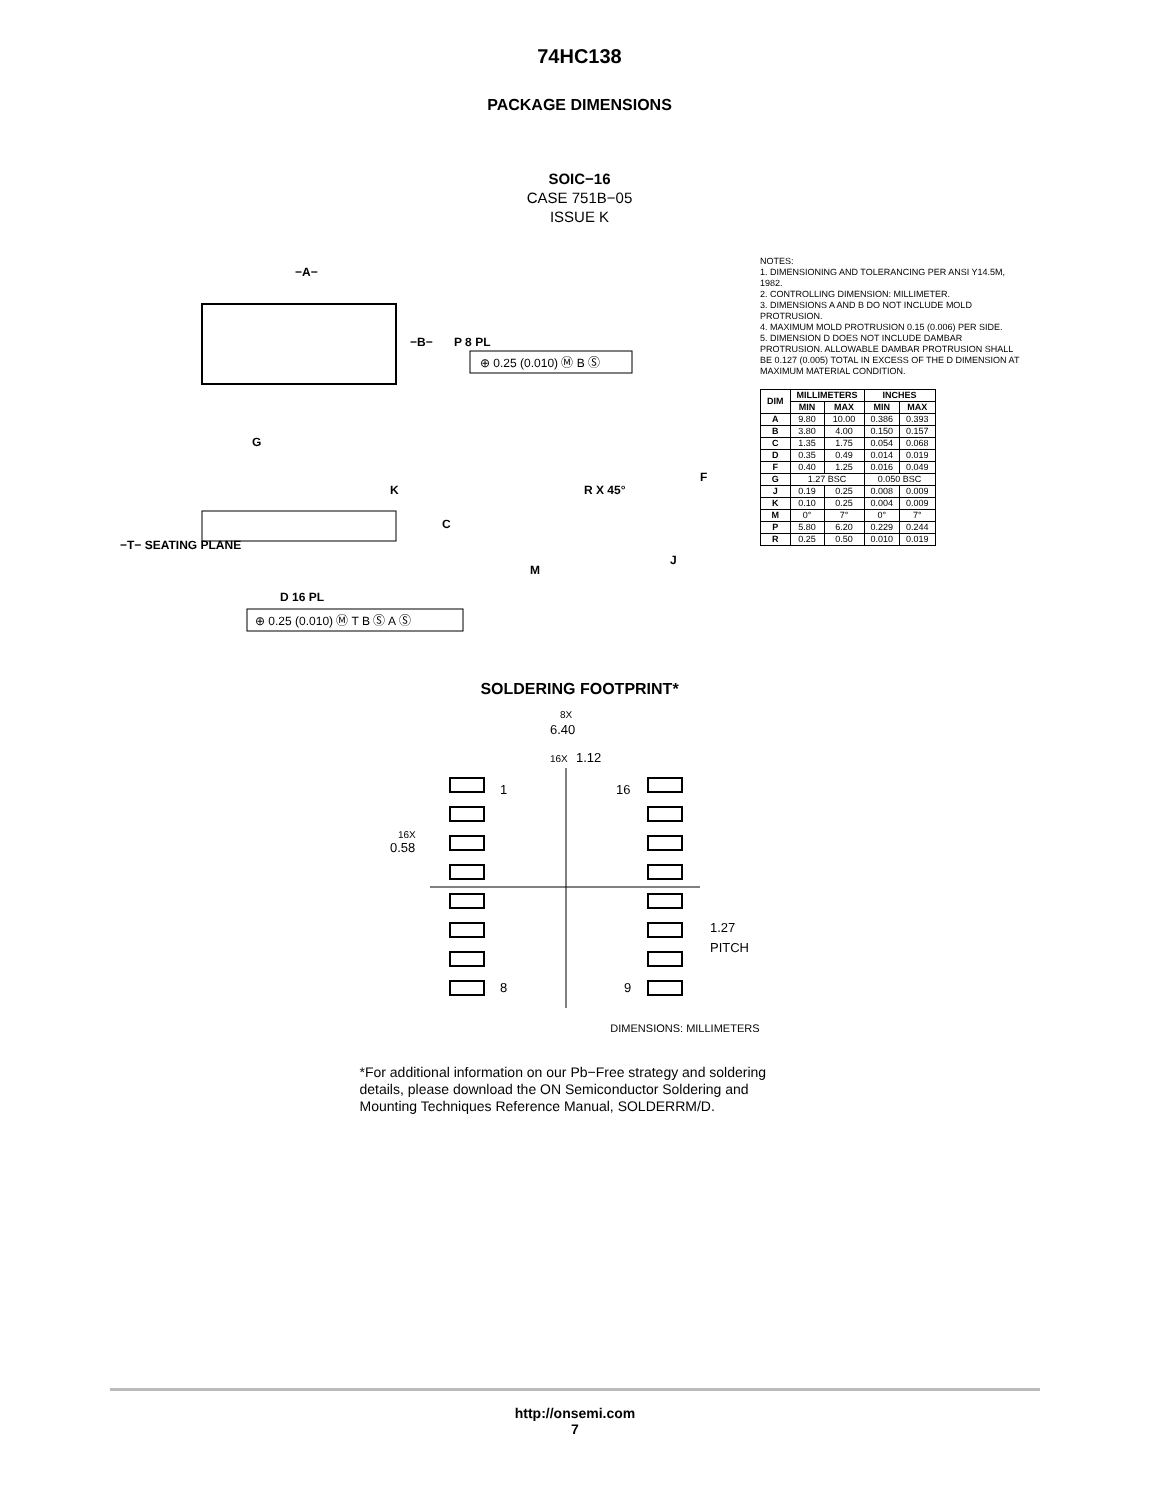74HC138
PACKAGE DIMENSIONS
SOIC−16
CASE 751B−05
ISSUE K
−A−
−B−
P 8 PL
G
K
C
−T− SEATING PLANE
D 16 PL
R X 45°
M
J
F
⊕ 0.25 (0.010) Ⓜ B Ⓢ
⊕ 0.25 (0.010) Ⓜ T B Ⓢ A Ⓢ
NOTES:
1. DIMENSIONING AND TOLERANCING PER ANSI Y14.5M, 1982.
2. CONTROLLING DIMENSION: MILLIMETER.
3. DIMENSIONS A AND B DO NOT INCLUDE MOLD PROTRUSION.
4. MAXIMUM MOLD PROTRUSION 0.15 (0.006) PER SIDE.
5. DIMENSION D DOES NOT INCLUDE DAMBAR PROTRUSION. ALLOWABLE DAMBAR PROTRUSION SHALL BE 0.127 (0.005) TOTAL IN EXCESS OF THE D DIMENSION AT MAXIMUM MATERIAL CONDITION.
| DIM | MILLIMETERS | | INCHES | |
| --- | --- | --- | --- | --- |
| | MIN | MAX | MIN | MAX |
| A | 9.80 | 10.00 | 0.386 | 0.393 |
| B | 3.80 | 4.00 | 0.150 | 0.157 |
| C | 1.35 | 1.75 | 0.054 | 0.068 |
| D | 0.35 | 0.49 | 0.014 | 0.019 |
| F | 0.40 | 1.25 | 0.016 | 0.049 |
| G | 1.27 BSC | | 0.050 BSC | |
| J | 0.19 | 0.25 | 0.008 | 0.009 |
| K | 0.10 | 0.25 | 0.004 | 0.009 |
| M | 0° | 7° | 0° | 7° |
| P | 5.80 | 6.20 | 0.229 | 0.244 |
| R | 0.25 | 0.50 | 0.010 | 0.019 |
SOLDERING FOOTPRINT*
8X
6.40
16X
1.12
16X
0.58
1
16
8
9
1.27
PITCH
DIMENSIONS: MILLIMETERS
*For additional information on our Pb−Free strategy and soldering details, please download the ON Semiconductor Soldering and Mounting Techniques Reference Manual, SOLDERRM/D.
http://onsemi.com
7